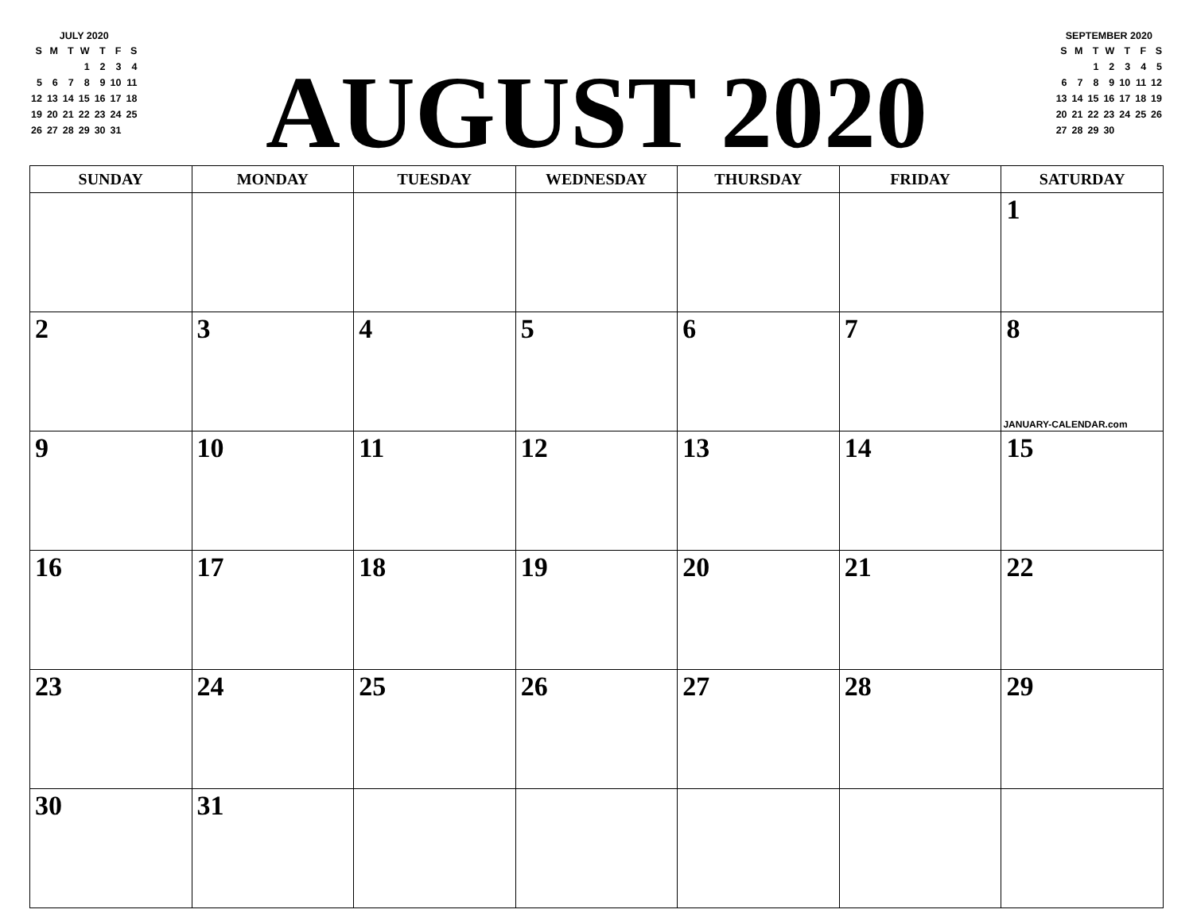JULY 2020
| S | M | T | W | T | F | S |
| | | | 1 | 2 | 3 | 4 |
| 5 | 6 | 7 | 8 | 9 | 10 | 11 |
| 12 | 13 | 14 | 15 | 16 | 17 | 18 |
| 19 | 20 | 21 | 22 | 23 | 24 | 25 |
| 26 | 27 | 28 | 29 | 30 | 31 | |
AUGUST 2020
SEPTEMBER 2020
| S | M | T | W | T | F | S |
| | | 1 | 2 | 3 | 4 | 5 |
| 6 | 7 | 8 | 9 | 10 | 11 | 12 |
| 13 | 14 | 15 | 16 | 17 | 18 | 19 |
| 20 | 21 | 22 | 23 | 24 | 25 | 26 |
| 27 | 28 | 29 | 30 | | | |
| SUNDAY | MONDAY | TUESDAY | WEDNESDAY | THURSDAY | FRIDAY | SATURDAY |
| --- | --- | --- | --- | --- | --- | --- |
| | | | | | | 1 |
| 2 | 3 | 4 | 5 | 6 | 7 | 8 JANUARY-CALENDAR.com |
| 9 | 10 | 11 | 12 | 13 | 14 | 15 |
| 16 | 17 | 18 | 19 | 20 | 21 | 22 |
| 23 | 24 | 25 | 26 | 27 | 28 | 29 |
| 30 | 31 | | | | | |